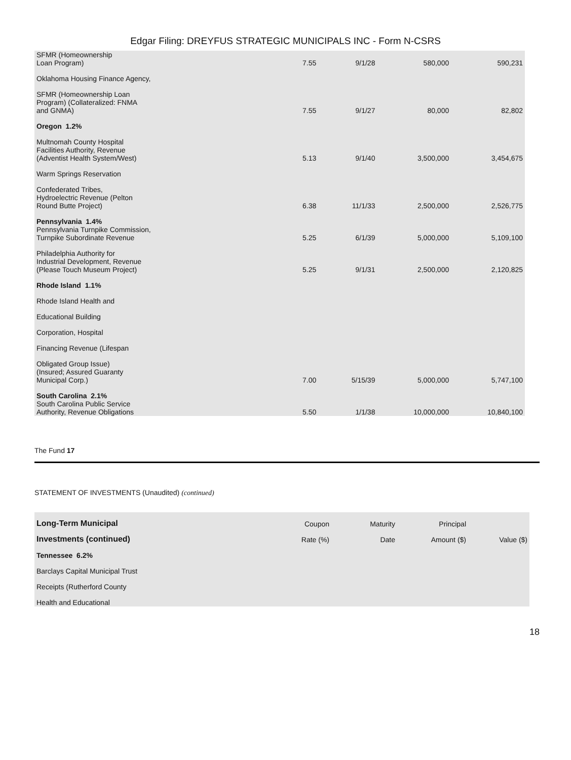Edgar Filing: DREYFUS STRATEGIC MUNICIPALS INC - Form N-CSRS
| SFMR (Homeownership Loan Program) | 7.55 | 9/1/28 | 580,000 | 590,231 |
| Oklahoma Housing Finance Agency, | | | | |
| SFMR (Homeownership Loan | | | | |
| Program) (Collateralized: FNMA and GNMA) | 7.55 | 9/1/27 | 80,000 | 82,802 |
| Oregon 1.2% | | | | |
| Multnomah County Hospital | | | | |
| Facilities Authority, Revenue (Adventist Health System/West) | 5.13 | 9/1/40 | 3,500,000 | 3,454,675 |
| Warm Springs Reservation | | | | |
| Confederated Tribes, | | | | |
| Hydroelectric Revenue (Pelton Round Butte Project) | 6.38 | 11/1/33 | 2,500,000 | 2,526,775 |
| Pennsylvania 1.4% | | | | |
| Pennsylvania Turnpike Commission, Turnpike Subordinate Revenue | 5.25 | 6/1/39 | 5,000,000 | 5,109,100 |
| Philadelphia Authority for | | | | |
| Industrial Development, Revenue (Please Touch Museum Project) | 5.25 | 9/1/31 | 2,500,000 | 2,120,825 |
| Rhode Island 1.1% | | | | |
| Rhode Island Health and | | | | |
| Educational Building | | | | |
| Corporation, Hospital | | | | |
| Financing Revenue (Lifespan | | | | |
| Obligated Group Issue) | | | | |
| (Insured; Assured Guaranty Municipal Corp.) | 7.00 | 5/15/39 | 5,000,000 | 5,747,100 |
| South Carolina 2.1% | | | | |
| South Carolina Public Service Authority, Revenue Obligations | 5.50 | 1/1/38 | 10,000,000 | 10,840,100 |
The Fund 17
STATEMENT OF INVESTMENTS (Unaudited) (continued)
| Long-Term Municipal | Coupon | Maturity | Principal | |
| --- | --- | --- | --- | --- |
| Investments (continued) | Rate (%) | Date | Amount ($) | Value ($) |
| Tennessee 6.2% | | | | |
| Barclays Capital Municipal Trust | | | | |
| Receipts (Rutherford County | | | | |
| Health and Educational | | | | |
18